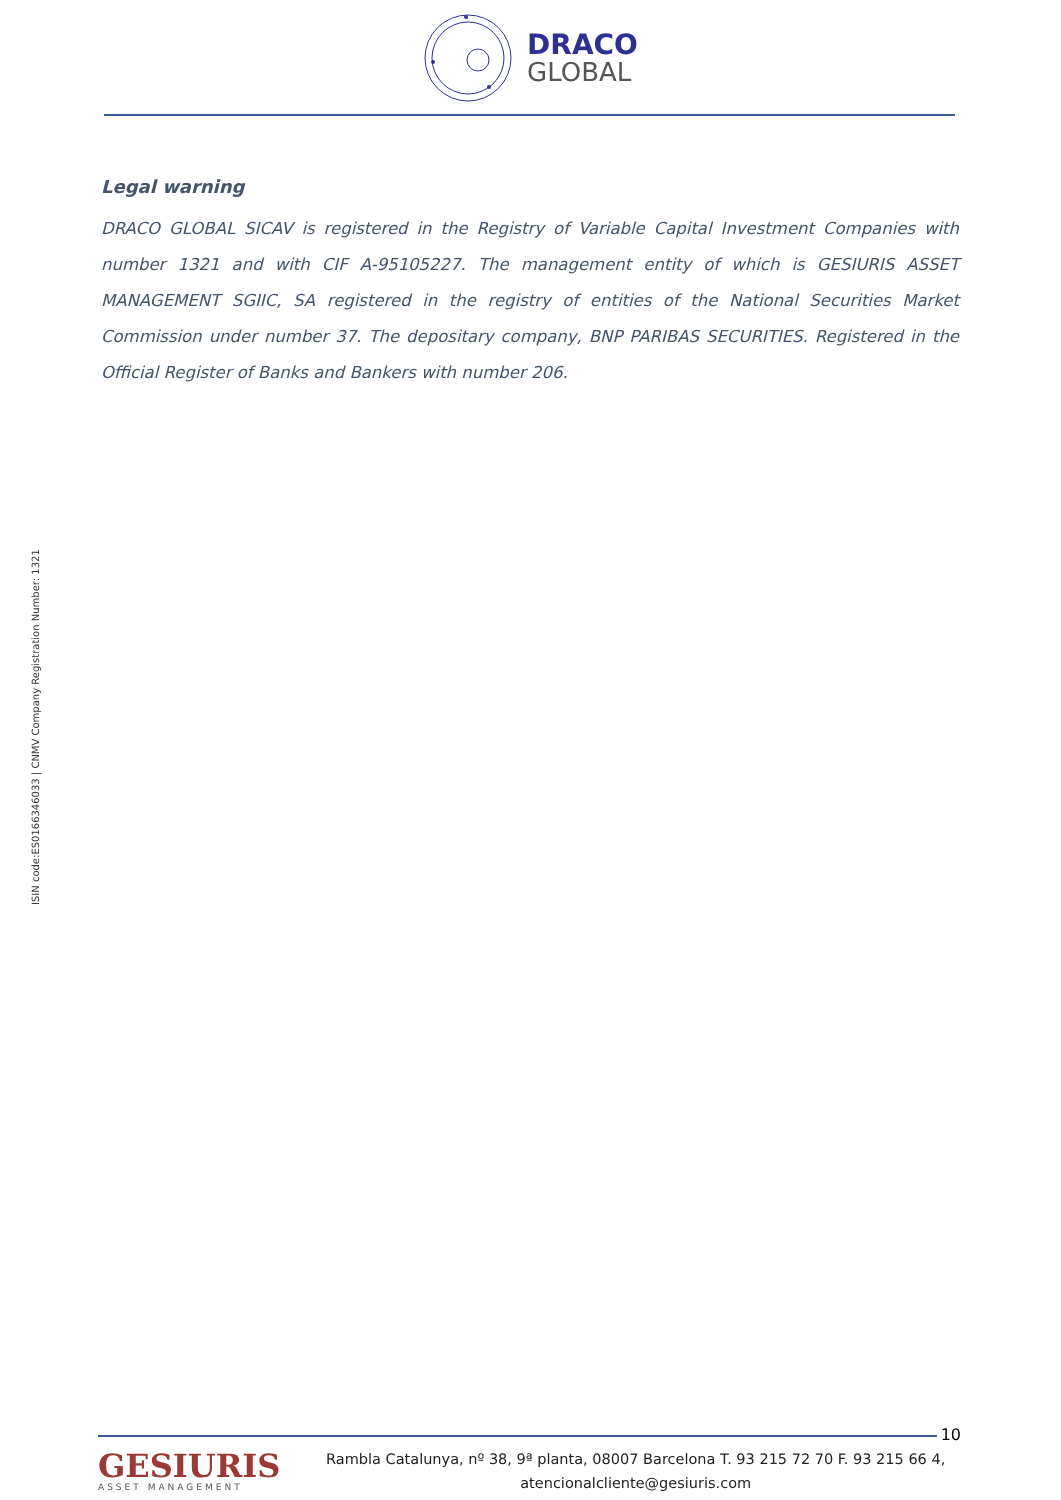DRACO
GLOBAL
Legal warning
DRACO GLOBAL SICAV is registered in the Registry of Variable Capital Investment Companies with number 1321 and with CIF A-95105227. The management entity of which is GESIURIS ASSET MANAGEMENT SGIIC, SA registered in the registry of entities of the National Securities Market Commission under number 37. The depositary company, BNP PARIBAS SECURITIES. Registered in the Official Register of Banks and Bankers with number 206.
ISIN code:ES0166346033 | CNMV Company Registration Number: 1321
10
GESIURIS
ASSET MANAGEMENT
Rambla Catalunya, nº 38, 9ª planta, 08007 Barcelona T. 93 215 72 70 F. 93 215 66 4,
atencionalcliente@gesiuris.com